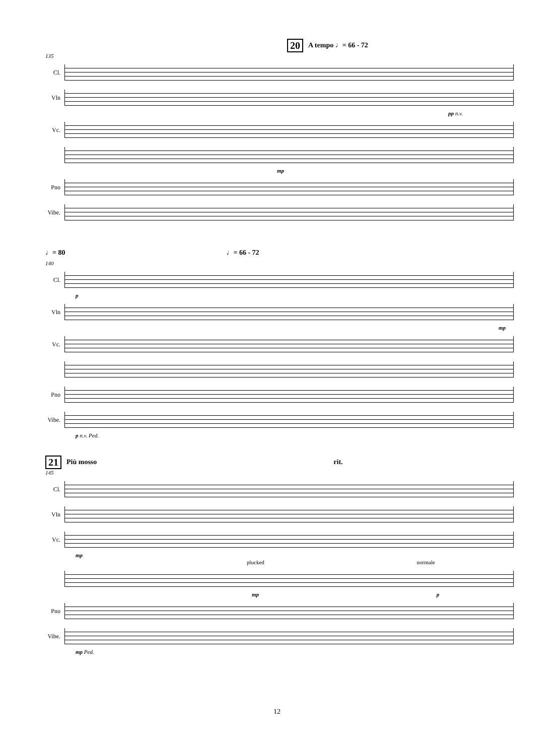20 A tempo ♩= 66 - 72
135
Cl.
Vln
pp n.v.
Vc.
mp
Pno
Vibe.
♩= 80 ♩= 66 - 72
140
Cl.
p
Vln
mp
Vc.
Pno
Vibe.
p n.v. Ped.
21 Più mosso rit.
145
Cl.
Vln
Vc.
mp
plucked normale
mp p
Pno
Vibe.
mp Ped.
12